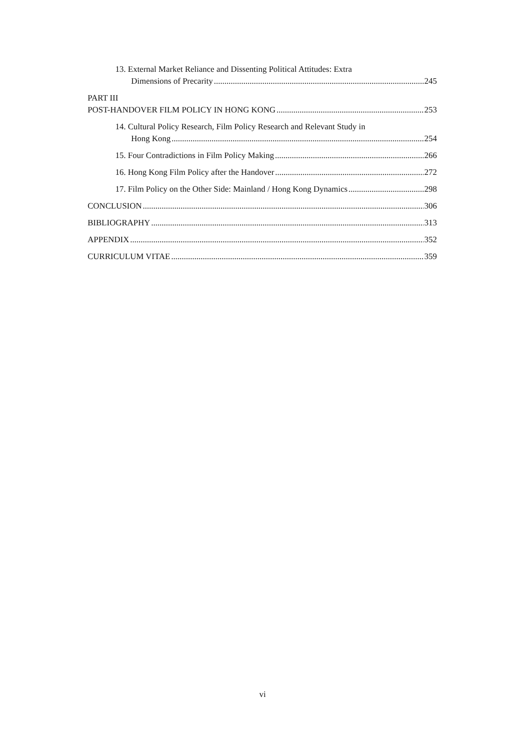13. External Market Reliance and Dissenting Political Attitudes: Extra
Dimensions of Precarity 245
PART III
POST-HANDOVER FILM POLICY IN HONG KONG 253
14. Cultural Policy Research, Film Policy Research and Relevant Study in
Hong Kong 254
15. Four Contradictions in Film Policy Making 266
16. Hong Kong Film Policy after the Handover 272
17. Film Policy on the Other Side: Mainland / Hong Kong Dynamics 298
CONCLUSION 306
BIBLIOGRAPHY 313
APPENDIX 352
CURRICULUM VITAE 359
vi